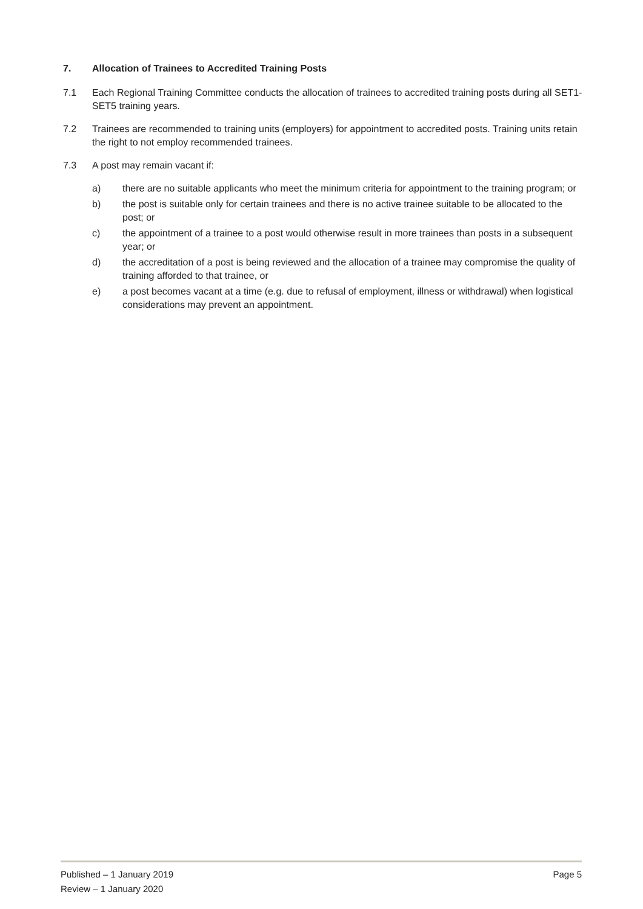7. Allocation of Trainees to Accredited Training Posts
7.1 Each Regional Training Committee conducts the allocation of trainees to accredited training posts during all SET1-SET5 training years.
7.2 Trainees are recommended to training units (employers) for appointment to accredited posts. Training units retain the right to not employ recommended trainees.
7.3 A post may remain vacant if:
a) there are no suitable applicants who meet the minimum criteria for appointment to the training program; or
b) the post is suitable only for certain trainees and there is no active trainee suitable to be allocated to the post; or
c) the appointment of a trainee to a post would otherwise result in more trainees than posts in a subsequent year; or
d) the accreditation of a post is being reviewed and the allocation of a trainee may compromise the quality of training afforded to that trainee, or
e) a post becomes vacant at a time (e.g. due to refusal of employment, illness or withdrawal) when logistical considerations may prevent an appointment.
Published – 1 January 2019 Page 5
Review – 1 January 2020